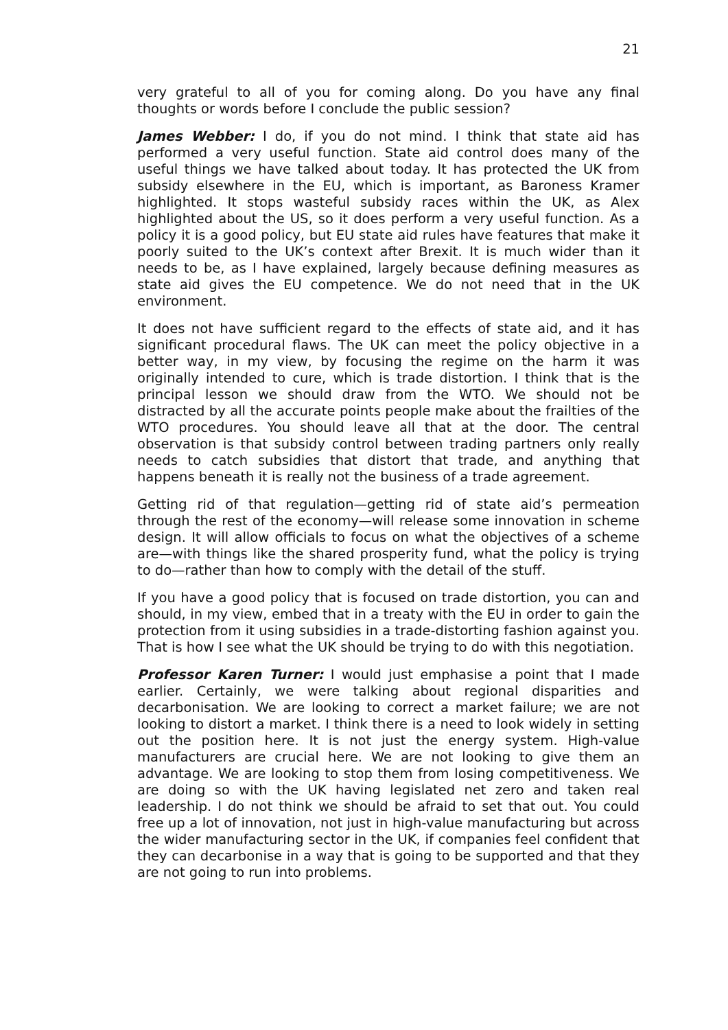21
very grateful to all of you for coming along. Do you have any final thoughts or words before I conclude the public session?
James Webber: I do, if you do not mind. I think that state aid has performed a very useful function. State aid control does many of the useful things we have talked about today. It has protected the UK from subsidy elsewhere in the EU, which is important, as Baroness Kramer highlighted. It stops wasteful subsidy races within the UK, as Alex highlighted about the US, so it does perform a very useful function. As a policy it is a good policy, but EU state aid rules have features that make it poorly suited to the UK’s context after Brexit. It is much wider than it needs to be, as I have explained, largely because defining measures as state aid gives the EU competence. We do not need that in the UK environment.
It does not have sufficient regard to the effects of state aid, and it has significant procedural flaws. The UK can meet the policy objective in a better way, in my view, by focusing the regime on the harm it was originally intended to cure, which is trade distortion. I think that is the principal lesson we should draw from the WTO. We should not be distracted by all the accurate points people make about the frailties of the WTO procedures. You should leave all that at the door. The central observation is that subsidy control between trading partners only really needs to catch subsidies that distort that trade, and anything that happens beneath it is really not the business of a trade agreement.
Getting rid of that regulation—getting rid of state aid’s permeation through the rest of the economy—will release some innovation in scheme design. It will allow officials to focus on what the objectives of a scheme are—with things like the shared prosperity fund, what the policy is trying to do—rather than how to comply with the detail of the stuff.
If you have a good policy that is focused on trade distortion, you can and should, in my view, embed that in a treaty with the EU in order to gain the protection from it using subsidies in a trade-distorting fashion against you. That is how I see what the UK should be trying to do with this negotiation.
Professor Karen Turner: I would just emphasise a point that I made earlier. Certainly, we were talking about regional disparities and decarbonisation. We are looking to correct a market failure; we are not looking to distort a market. I think there is a need to look widely in setting out the position here. It is not just the energy system. High-value manufacturers are crucial here. We are not looking to give them an advantage. We are looking to stop them from losing competitiveness. We are doing so with the UK having legislated net zero and taken real leadership. I do not think we should be afraid to set that out. You could free up a lot of innovation, not just in high-value manufacturing but across the wider manufacturing sector in the UK, if companies feel confident that they can decarbonise in a way that is going to be supported and that they are not going to run into problems.